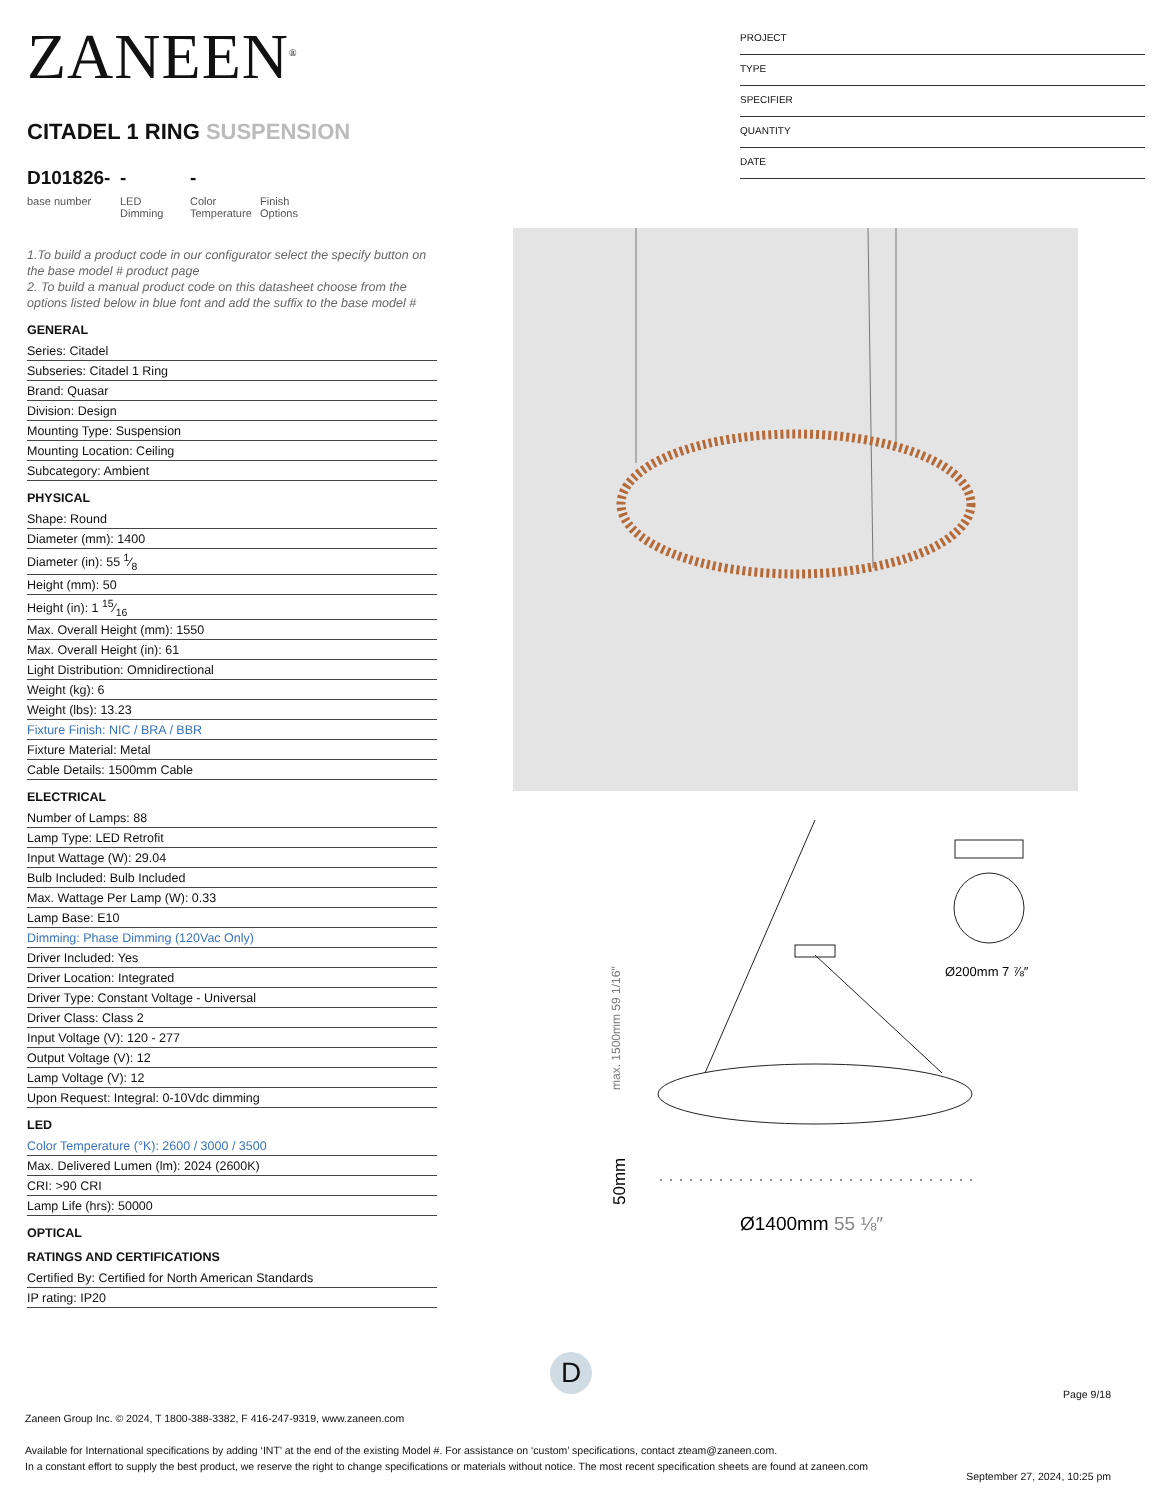ZANEEN<sup>®</sup>
CITADEL 1 RING SUSPENSION
D101826-
base number
-
LED Dimming
-
Color Temperature
Finish Options
1.To build a product code in our configurator select the specify button on the base model # product page
2. To build a manual product code on this datasheet choose from the options listed below in blue font and add the suffix to the base model #
GENERAL
Series: Citadel
Subseries: Citadel 1 Ring
Brand: Quasar
Division: Design
Mounting Type: Suspension
Mounting Location: Ceiling
Subcategory: Ambient
PHYSICAL
Shape: Round
Diameter (mm): 1400
Diameter (in): 55 1⁄8
Height (mm): 50
Height (in): 1 15⁄16
Max. Overall Height (mm): 1550
Max. Overall Height (in): 61
Light Distribution: Omnidirectional
Weight (kg): 6
Weight (lbs): 13.23
Fixture Finish: NIC / BRA / BBR
Fixture Material: Metal
Cable Details: 1500mm Cable
ELECTRICAL
Number of Lamps: 88
Lamp Type: LED Retrofit
Input Wattage (W): 29.04
Bulb Included: Bulb Included
Max. Wattage Per Lamp (W): 0.33
Lamp Base: E10
Dimming: Phase Dimming (120Vac Only)
Driver Included: Yes
Driver Location: Integrated
Driver Type: Constant Voltage - Universal
Driver Class: Class 2
Input Voltage (V): 120 - 277
Output Voltage (V): 12
Lamp Voltage (V): 12
Upon Request: Integral: 0-10Vdc dimming
LED
Color Temperature (°K): 2600 / 3000 / 3500
Max. Delivered Lumen (lm): 2024 (2600K)
CRI: >90 CRI
Lamp Life (hrs): 50000
OPTICAL
RATINGS AND CERTIFICATIONS
Certified By: Certified for North American Standards
IP rating: IP20
PROJECT
TYPE
SPECIFIER
QUANTITY
DATE
Ø200mm 7 ⅞″
max. 1500mm 59 1/16″
Ø1400mm 55 ⅛″
50mm
D
Page 9/18
Zaneen Group Inc. © 2024, T 1800-388-3382, F 416-247-9319, www.zaneen.com
Available for International specifications by adding ‘INT’ at the end of the existing Model #. For assistance on ‘custom’ specifications, contact zteam@zaneen.com.
In a constant effort to supply the best product, we reserve the right to change specifications or materials without notice. The most recent specification sheets are found at zaneen.com
September 27, 2024, 10:25 pm